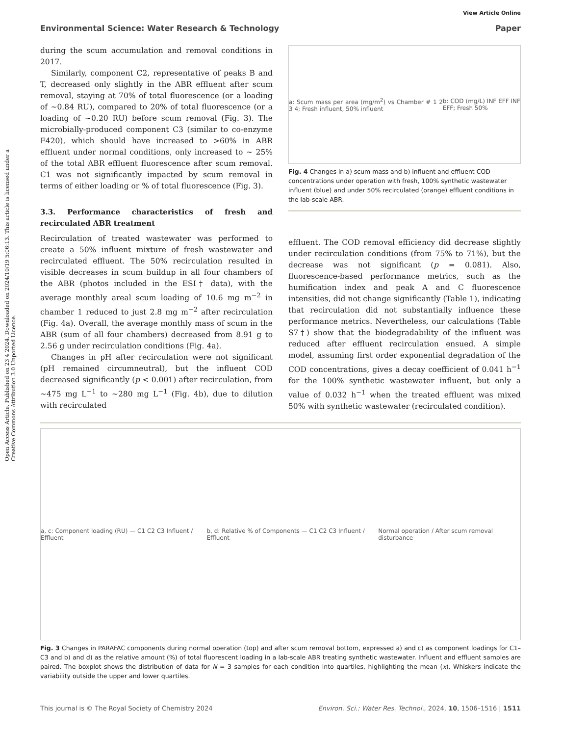Open Access Article. Published on 23 4 2024. Downloaded on 2024/10/19 5:06:13. This article is licensed under a Creative Commons Attribution 3.0 Unported Licence.
View Article Online
Environmental Science: Water Research & Technology Paper
during the scum accumulation and removal conditions in 2017.
Similarly, component C2, representative of peaks B and T, decreased only slightly in the ABR effluent after scum removal, staying at 70% of total fluorescence (or a loading of ~0.84 RU), compared to 20% of total fluorescence (or a loading of ~0.20 RU) before scum removal (Fig. 3). The microbially-produced component C3 (similar to co-enzyme F420), which should have increased to >60% in ABR effluent under normal conditions, only increased to ~ 25% of the total ABR effluent fluorescence after scum removal. C1 was not significantly impacted by scum removal in terms of either loading or % of total fluorescence (Fig. 3).
3.3. Performance characteristics of fresh and recirculated ABR treatment
Recirculation of treated wastewater was performed to create a 50% influent mixture of fresh wastewater and recirculated effluent. The 50% recirculation resulted in visible decreases in scum buildup in all four chambers of the ABR (photos included in the ESI† data), with the average monthly areal scum loading of 10.6 mg m<sup>−2</sup> in chamber 1 reduced to just 2.8 mg m<sup>−2</sup> after recirculation (Fig. 4a). Overall, the average monthly mass of scum in the ABR (sum of all four chambers) decreased from 8.91 g to 2.56 g under recirculation conditions (Fig. 4a).
Changes in pH after recirculation were not significant (pH remained circumneutral), but the influent COD decreased significantly (p < 0.001) after recirculation, from ~475 mg L<sup>−1</sup> to ~280 mg L<sup>−1</sup> (Fig. 4b), due to dilution with recirculated
a: Scum mass per area (mg/m<sup>2</sup>) vs Chamber # 1 2 3 4; Fresh influent, 50% influent b: COD (mg/L) INF EFF INF EFF; Fresh 50%
Fig. 4 Changes in a) scum mass and b) influent and effluent COD concentrations under operation with fresh, 100% synthetic wastewater influent (blue) and under 50% recirculated (orange) effluent conditions in the lab-scale ABR.
effluent. The COD removal efficiency did decrease slightly under recirculation conditions (from 75% to 71%), but the decrease was not significant (p = 0.081). Also, fluorescence-based performance metrics, such as the humification index and peak A and C fluorescence intensities, did not change significantly (Table 1), indicating that recirculation did not substantially influence these performance metrics. Nevertheless, our calculations (Table S7†) show that the biodegradability of the influent was reduced after effluent recirculation ensued. A simple model, assuming first order exponential degradation of the COD concentrations, gives a decay coefficient of 0.041 h<sup>−1</sup> for the 100% synthetic wastewater influent, but only a value of 0.032 h<sup>−1</sup> when the treated effluent was mixed 50% with synthetic wastewater (recirculated condition).
a, c: Component loading (RU) — C1 C2 C3 Influent / Effluent b, d: Relative % of Components — C1 C2 C3 Influent / Effluent Normal operation / After scum removal disturbance
Fig. 3 Changes in PARAFAC components during normal operation (top) and after scum removal bottom, expressed a) and c) as component loadings for C1–C3 and b) and d) as the relative amount (%) of total fluorescent loading in a lab-scale ABR treating synthetic wastewater. Influent and effluent samples are paired. The boxplot shows the distribution of data for N = 3 samples for each condition into quartiles, highlighting the mean (x). Whiskers indicate the variability outside the upper and lower quartiles.
This journal is © The Royal Society of Chemistry 2024 Environ. Sci.: Water Res. Technol., 2024, 10, 1506–1516 | 1511